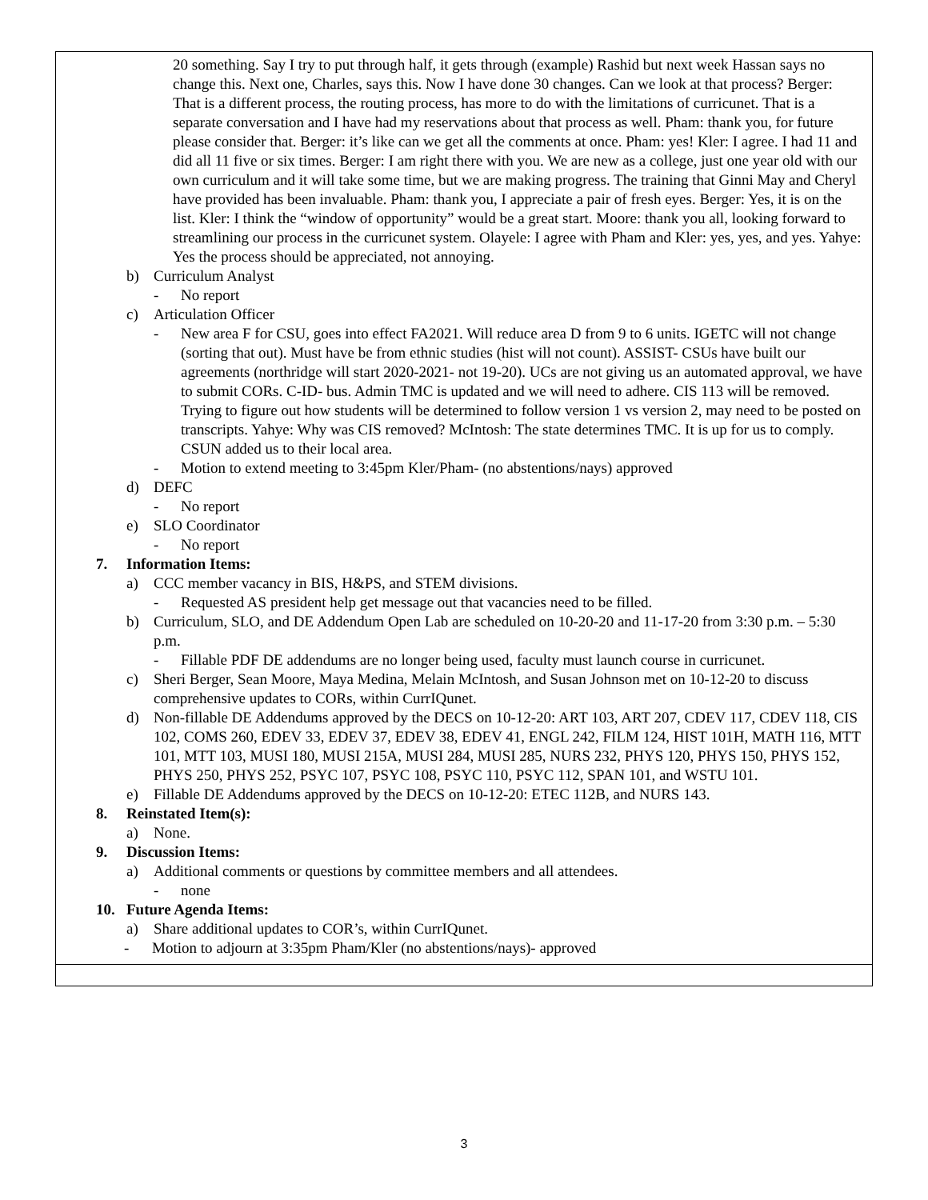| 20 something. Say I try to put through half, it gets through (example) Rashid but next week Hassan says no change this. Next one, Charles, says this. Now I have done 30 changes. Can we look at that process? Berger: That is a different process, the routing process, has more to do with the limitations of curricunet. That is a separate conversation and I have had my reservations about that process as well. Pham: thank you, for future please consider that. Berger: it’s like can we get all the comments at once. Pham: yes! Kler: I agree. I had 11 and did all 11 five or six times. Berger: I am right there with you. We are new as a college, just one year old with our own curriculum and it will take some time, but we are making progress. The training that Ginni May and Cheryl have provided has been invaluable. Pham: thank you, I appreciate a pair of fresh eyes. Berger: Yes, it is on the list. Kler: I think the “window of opportunity” would be a great start. Moore: thank you all, looking forward to streamlining our process in the curricunet system. Olayele: I agree with Pham and Kler: yes, yes, and yes. Yahye: Yes the process should be appreciated, not annoying. b) Curriculum Analyst - No report c) Articulation Officer - New area F for CSU, goes into effect FA2021. Will reduce area D from 9 to 6 units. IGETC will not change (sorting that out). Must have be from ethnic studies (hist will not count). ASSIST- CSUs have built our agreements (northridge will start 2020-2021- not 19-20). UCs are not giving us an automated approval, we have to submit CORs. C-ID- bus. Admin TMC is updated and we will need to adhere. CIS 113 will be removed. Trying to figure out how students will be determined to follow version 1 vs version 2, may need to be posted on transcripts. Yahye: Why was CIS removed? McIntosh: The state determines TMC. It is up for us to comply. CSUN added us to their local area. - Motion to extend meeting to 3:45pm Kler/Pham- (no abstentions/nays) approved d) DEFC - No report e) SLO Coordinator - No report 7. Information Items: a) CCC member vacancy in BIS, H&PS, and STEM divisions. - Requested AS president help get message out that vacancies need to be filled. b) Curriculum, SLO, and DE Addendum Open Lab are scheduled on 10-20-20 and 11-17-20 from 3:30 p.m. – 5:30 p.m. - Fillable PDF DE addendums are no longer being used, faculty must launch course in curricunet. c) Sheri Berger, Sean Moore, Maya Medina, Melain McIntosh, and Susan Johnson met on 10-12-20 to discuss comprehensive updates to CORs, within CurrIQunet. d) Non-fillable DE Addendums approved by the DECS on 10-12-20: ART 103, ART 207, CDEV 117, CDEV 118, CIS 102, COMS 260, EDEV 33, EDEV 37, EDEV 38, EDEV 41, ENGL 242, FILM 124, HIST 101H, MATH 116, MTT 101, MTT 103, MUSI 180, MUSI 215A, MUSI 284, MUSI 285, NURS 232, PHYS 120, PHYS 150, PHYS 152, PHYS 250, PHYS 252, PSYC 107, PSYC 108, PSYC 110, PSYC 112, SPAN 101, and WSTU 101. e) Fillable DE Addendums approved by the DECS on 10-12-20: ETEC 112B, and NURS 143. 8. Reinstated Item(s): a) None. 9. Discussion Items: a) Additional comments or questions by committee members and all attendees. - none 10. Future Agenda Items: a) Share additional updates to COR’s, within CurrIQunet. - Motion to adjourn at 3:35pm Pham/Kler (no abstentions/nays)- approved |
3